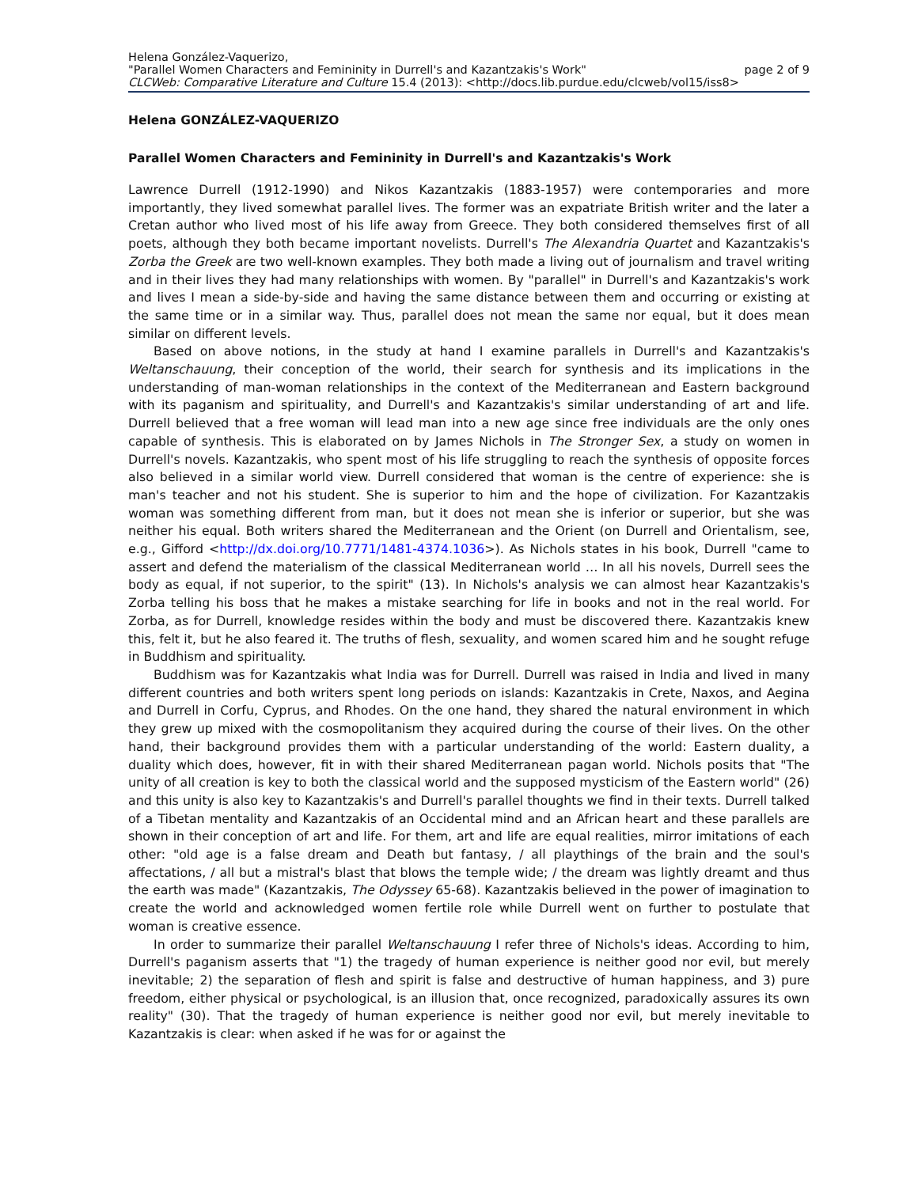Helena González-Vaquerizo,
"Parallel Women Characters and Femininity in Durrell's and Kazantzakis's Work" page 2 of 9
CLCWeb: Comparative Literature and Culture 15.4 (2013): <http://docs.lib.purdue.edu/clcweb/vol15/iss8>
Helena GONZÁLEZ-VAQUERIZO
Parallel Women Characters and Femininity in Durrell's and Kazantzakis's Work
Lawrence Durrell (1912-1990) and Nikos Kazantzakis (1883-1957) were contemporaries and more importantly, they lived somewhat parallel lives. The former was an expatriate British writer and the later a Cretan author who lived most of his life away from Greece. They both considered themselves first of all poets, although they both became important novelists. Durrell's The Alexandria Quartet and Kazantzakis's Zorba the Greek are two well-known examples. They both made a living out of journalism and travel writing and in their lives they had many relationships with women. By "parallel" in Durrell's and Kazantzakis's work and lives I mean a side-by-side and having the same distance between them and occurring or existing at the same time or in a similar way. Thus, parallel does not mean the same nor equal, but it does mean similar on different levels.
Based on above notions, in the study at hand I examine parallels in Durrell's and Kazantzakis's Weltanschauung, their conception of the world, their search for synthesis and its implications in the understanding of man-woman relationships in the context of the Mediterranean and Eastern background with its paganism and spirituality, and Durrell's and Kazantzakis's similar understanding of art and life. Durrell believed that a free woman will lead man into a new age since free individuals are the only ones capable of synthesis. This is elaborated on by James Nichols in The Stronger Sex, a study on women in Durrell's novels. Kazantzakis, who spent most of his life struggling to reach the synthesis of opposite forces also believed in a similar world view. Durrell considered that woman is the centre of experience: she is man's teacher and not his student. She is superior to him and the hope of civilization. For Kazantzakis woman was something different from man, but it does not mean she is inferior or superior, but she was neither his equal. Both writers shared the Mediterranean and the Orient (on Durrell and Orientalism, see, e.g., Gifford <http://dx.doi.org/10.7771/1481-4374.1036>). As Nichols states in his book, Durrell "came to assert and defend the materialism of the classical Mediterranean world … In all his novels, Durrell sees the body as equal, if not superior, to the spirit" (13). In Nichols's analysis we can almost hear Kazantzakis's Zorba telling his boss that he makes a mistake searching for life in books and not in the real world. For Zorba, as for Durrell, knowledge resides within the body and must be discovered there. Kazantzakis knew this, felt it, but he also feared it. The truths of flesh, sexuality, and women scared him and he sought refuge in Buddhism and spirituality.
Buddhism was for Kazantzakis what India was for Durrell. Durrell was raised in India and lived in many different countries and both writers spent long periods on islands: Kazantzakis in Crete, Naxos, and Aegina and Durrell in Corfu, Cyprus, and Rhodes. On the one hand, they shared the natural environment in which they grew up mixed with the cosmopolitanism they acquired during the course of their lives. On the other hand, their background provides them with a particular understanding of the world: Eastern duality, a duality which does, however, fit in with their shared Mediterranean pagan world. Nichols posits that "The unity of all creation is key to both the classical world and the supposed mysticism of the Eastern world" (26) and this unity is also key to Kazantzakis's and Durrell's parallel thoughts we find in their texts. Durrell talked of a Tibetan mentality and Kazantzakis of an Occidental mind and an African heart and these parallels are shown in their conception of art and life. For them, art and life are equal realities, mirror imitations of each other: "old age is a false dream and Death but fantasy, / all playthings of the brain and the soul's affectations, / all but a mistral's blast that blows the temple wide; / the dream was lightly dreamt and thus the earth was made" (Kazantzakis, The Odyssey 65-68). Kazantzakis believed in the power of imagination to create the world and acknowledged women fertile role while Durrell went on further to postulate that woman is creative essence.
In order to summarize their parallel Weltanschauung I refer three of Nichols's ideas. According to him, Durrell's paganism asserts that "1) the tragedy of human experience is neither good nor evil, but merely inevitable; 2) the separation of flesh and spirit is false and destructive of human happiness, and 3) pure freedom, either physical or psychological, is an illusion that, once recognized, paradoxically assures its own reality" (30). That the tragedy of human experience is neither good nor evil, but merely inevitable to Kazantzakis is clear: when asked if he was for or against the